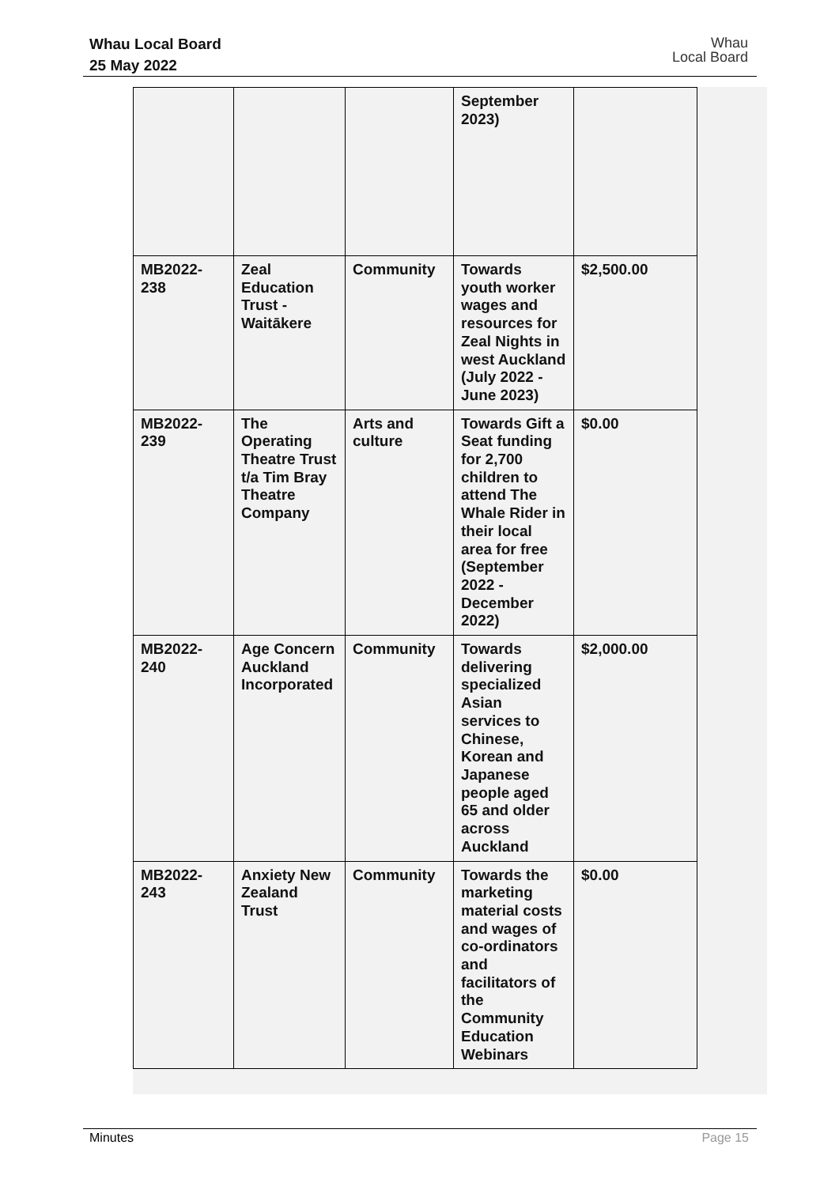Whau Local Board
25 May 2022
Whau
Local Board
| | | | September 2023) | |
| MB2022-238 | Zeal Education Trust - Waitākere | Community | Towards youth worker wages and resources for Zeal Nights in west Auckland (July 2022 - June 2023) | $2,500.00 |
| MB2022-239 | The Operating Theatre Trust t/a Tim Bray Theatre Company | Arts and culture | Towards Gift a Seat funding for 2,700 children to attend The Whale Rider in their local area for free (September 2022 - December 2022) | $0.00 |
| MB2022-240 | Age Concern Auckland Incorporated | Community | Towards delivering specialized Asian services to Chinese, Korean and Japanese people aged 65 and older across Auckland | $2,000.00 |
| MB2022-243 | Anxiety New Zealand Trust | Community | Towards the marketing material costs and wages of co-ordinators and facilitators of the Community Education Webinars | $0.00 |
Minutes Page 15